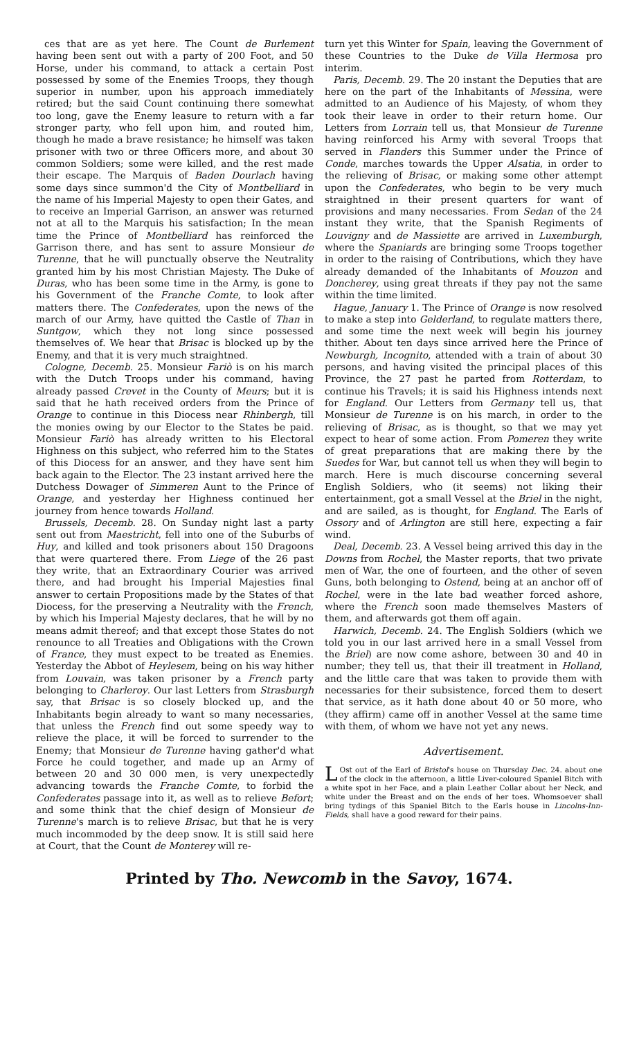ces that are as yet here. The Count de Burlement having been sent out with a party of 200 Foot, and 50 Horse, under his command, to attack a certain Post possessed by some of the Enemies Troops, they though superior in number, upon his approach immediately retired; but the said Count continuing there somewhat too long, gave the Enemy leasure to return with a far stronger party, who fell upon him, and routed him, though he made a brave resistance; he himself was taken prisoner with two or three Officers more, and about 30 common Soldiers; some were killed, and the rest made their escape. The Marquis of Baden Dourlach having some days since summon'd the City of Montbelliard in the name of his Imperial Majesty to open their Gates, and to receive an Imperial Garrison, an answer was returned not at all to the Marquis his satisfaction; In the mean time the Prince of Montbelliard has reinforced the Garrison there, and has sent to assure Monsieur de Turenne, that he will punctually observe the Neutrality granted him by his most Christian Majesty. The Duke of Duras, who has been some time in the Army, is gone to his Government of the Franche Comte, to look after matters there. The Confederates, upon the news of the march of our Army, have quitted the Castle of Than in Suntgow, which they not long since possessed themselves of. We hear that Brisac is blocked up by the Enemy, and that it is very much straightned.
Cologne, Decemb. 25. Monsieur Fariò is on his march with the Dutch Troops under his command, having already passed Crevet in the County of Meurs; but it is said that he hath received orders from the Prince of Orange to continue in this Diocess near Rhinbergh, till the monies owing by our Elector to the States be paid. Monsieur Fariò has already written to his Electoral Highness on this subject, who referred him to the States of this Diocess for an answer, and they have sent him back again to the Elector. The 23 instant arrived here the Dutchess Dowager of Simmeren Aunt to the Prince of Orange, and yesterday her Highness continued her journey from hence towards Holland.
Brussels, Decemb. 28. On Sunday night last a party sent out from Maestricht, fell into one of the Suburbs of Huy, and killed and took prisoners about 150 Dragoons that were quartered there. From Liege of the 26 past they write, that an Extraordinary Courier was arrived there, and had brought his Imperial Majesties final answer to certain Propositions made by the States of that Diocess, for the preserving a Neutrality with the French, by which his Imperial Majesty declares, that he will by no means admit thereof; and that except those States do not renounce to all Treaties and Obligations with the Crown of France, they must expect to be treated as Enemies. Yesterday the Abbot of Heylesem, being on his way hither from Louvain, was taken prisoner by a French party belonging to Charleroy. Our last Letters from Strasburgh say, that Brisac is so closely blocked up, and the Inhabitants begin already to want so many necessaries, that unless the French find out some speedy way to relieve the place, it will be forced to surrender to the Enemy; that Monsieur de Turenne having gather'd what Force he could together, and made up an Army of between 20 and 30 000 men, is very unexpectedly advancing towards the Franche Comte, to forbid the Confederates passage into it, as well as to relieve Befort; and some think that the chief design of Monsieur de Turenne's march is to relieve Brisac, but that he is very much incommoded by the deep snow. It is still said here at Court, that the Count de Monterey will re-
turn yet this Winter for Spain, leaving the Government of these Countries to the Duke de Villa Hermosa pro interim.
Paris, Decemb. 29. The 20 instant the Deputies that are here on the part of the Inhabitants of Messina, were admitted to an Audience of his Majesty, of whom they took their leave in order to their return home. Our Letters from Lorrain tell us, that Monsieur de Turenne having reinforced his Army with several Troops that served in Flanders this Summer under the Prince of Conde, marches towards the Upper Alsatia, in order to the relieving of Brisac, or making some other attempt upon the Confederates, who begin to be very much straightned in their present quarters for want of provisions and many necessaries. From Sedan of the 24 instant they write, that the Spanish Regiments of Louvigny and de Massiette are arrived in Luxemburgh, where the Spaniards are bringing some Troops together in order to the raising of Contributions, which they have already demanded of the Inhabitants of Mouzon and Doncherey, using great threats if they pay not the same within the time limited.
Hague, January 1. The Prince of Orange is now resolved to make a step into Gelderland, to regulate matters there, and some time the next week will begin his journey thither. About ten days since arrived here the Prince of Newburgh, Incognito, attended with a train of about 30 persons, and having visited the principal places of this Province, the 27 past he parted from Rotterdam, to continue his Travels; it is said his Highness intends next for England. Our Letters from Germany tell us, that Monsieur de Turenne is on his march, in order to the relieving of Brisac, as is thought, so that we may yet expect to hear of some action. From Pomeren they write of great preparations that are making there by the Suedes for War, but cannot tell us when they will begin to march. Here is much discourse concerning several English Soldiers, who (it seems) not liking their entertainment, got a small Vessel at the Briel in the night, and are sailed, as is thought, for England. The Earls of Ossory and of Arlington are still here, expecting a fair wind.
Deal, Decemb. 23. A Vessel being arrived this day in the Downs from Rochel, the Master reports, that two private men of War, the one of fourteen, and the other of seven Guns, both belonging to Ostend, being at an anchor off of Rochel, were in the late bad weather forced ashore, where the French soon made themselves Masters of them, and afterwards got them off again.
Harwich, Decemb. 24. The English Soldiers (which we told you in our last arrived here in a small Vessel from the Briel) are now come ashore, between 30 and 40 in number; they tell us, that their ill treatment in Holland, and the little care that was taken to provide them with necessaries for their subsistence, forced them to desert that service, as it hath done about 40 or 50 more, who (they affirm) came off in another Vessel at the same time with them, of whom we have not yet any news.
Advertisement.
LOst out of the Earl of Bristol's house on Thursday Dec. 24. about one of the clock in the afternoon, a little Liver-coloured Spaniel Bitch with a white spot in her Face, and a plain Leather Collar about her Neck, and white under the Breast and on the ends of her toes. Whomsoever shall bring tydings of this Spaniel Bitch to the Earls house in Lincolns-Inn-Fields, shall have a good reward for their pains.
Printed by Tho. Newcomb in the Savoy, 1674.